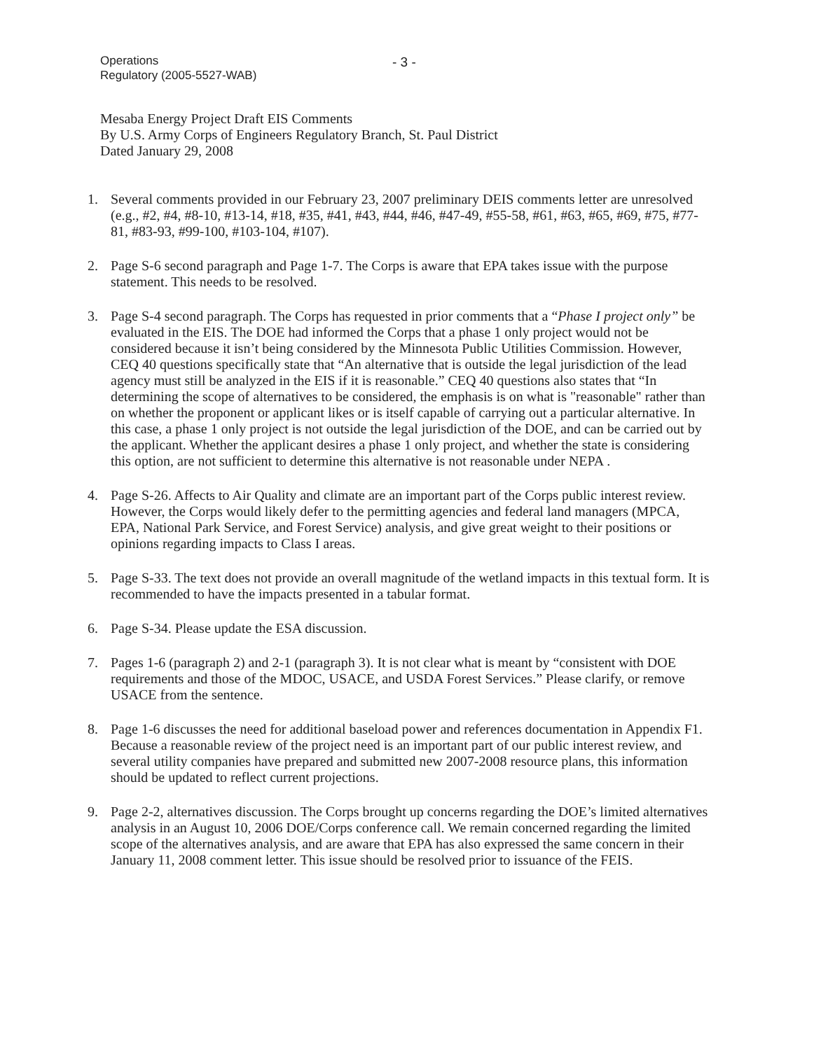Operations
Regulatory (2005-5527-WAB)
- 3 -
Mesaba Energy Project Draft EIS Comments
By U.S. Army Corps of Engineers Regulatory Branch, St. Paul District
Dated January 29, 2008
1. Several comments provided in our February 23, 2007 preliminary DEIS comments letter are unresolved (e.g., #2, #4, #8-10, #13-14, #18, #35, #41, #43, #44, #46, #47-49, #55-58, #61, #63, #65, #69, #75, #77-81, #83-93, #99-100, #103-104, #107).
2. Page S-6 second paragraph and Page 1-7. The Corps is aware that EPA takes issue with the purpose statement. This needs to be resolved.
3. Page S-4 second paragraph. The Corps has requested in prior comments that a “Phase I project only” be evaluated in the EIS. The DOE had informed the Corps that a phase 1 only project would not be considered because it isn’t being considered by the Minnesota Public Utilities Commission. However, CEQ 40 questions specifically state that “An alternative that is outside the legal jurisdiction of the lead agency must still be analyzed in the EIS if it is reasonable.” CEQ 40 questions also states that “In determining the scope of alternatives to be considered, the emphasis is on what is "reasonable" rather than on whether the proponent or applicant likes or is itself capable of carrying out a particular alternative. In this case, a phase 1 only project is not outside the legal jurisdiction of the DOE, and can be carried out by the applicant. Whether the applicant desires a phase 1 only project, and whether the state is considering this option, are not sufficient to determine this alternative is not reasonable under NEPA .
4. Page S-26. Affects to Air Quality and climate are an important part of the Corps public interest review. However, the Corps would likely defer to the permitting agencies and federal land managers (MPCA, EPA, National Park Service, and Forest Service) analysis, and give great weight to their positions or opinions regarding impacts to Class I areas.
5. Page S-33. The text does not provide an overall magnitude of the wetland impacts in this textual form. It is recommended to have the impacts presented in a tabular format.
6. Page S-34. Please update the ESA discussion.
7. Pages 1-6 (paragraph 2) and 2-1 (paragraph 3). It is not clear what is meant by “consistent with DOE requirements and those of the MDOC, USACE, and USDA Forest Services.” Please clarify, or remove USACE from the sentence.
8. Page 1-6 discusses the need for additional baseload power and references documentation in Appendix F1. Because a reasonable review of the project need is an important part of our public interest review, and several utility companies have prepared and submitted new 2007-2008 resource plans, this information should be updated to reflect current projections.
9. Page 2-2, alternatives discussion. The Corps brought up concerns regarding the DOE’s limited alternatives analysis in an August 10, 2006 DOE/Corps conference call. We remain concerned regarding the limited scope of the alternatives analysis, and are aware that EPA has also expressed the same concern in their January 11, 2008 comment letter. This issue should be resolved prior to issuance of the FEIS.